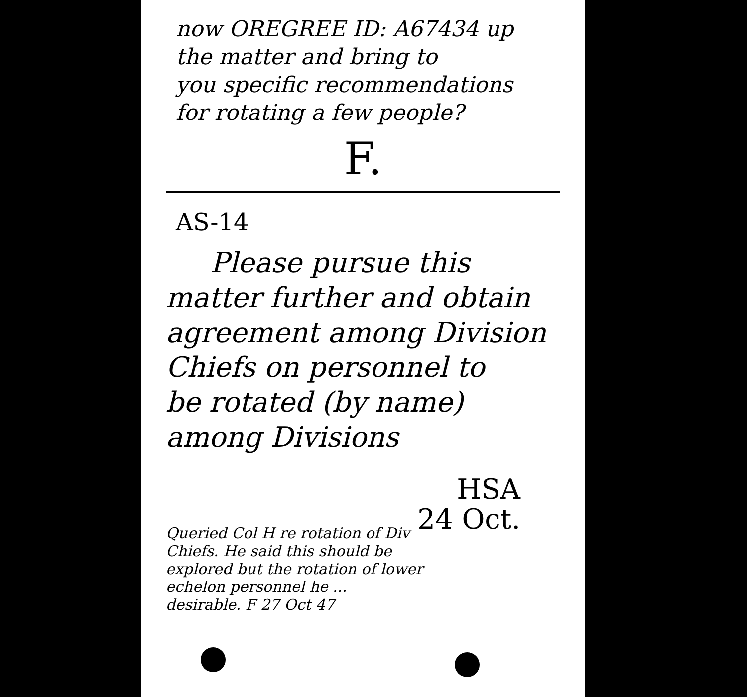now OREGREE ID: A67434 up
the matter and bring to
you specific recommendations
for rotating a few people?
F.
AS-14
Please pursue this
matter further and obtain
agreement among Division
Chiefs on personnel to
be rotated (by name)
among Divisions
HSA
24 Oct.
Queried Col H re rotation of Div Chiefs. He said this should be explored but the rotation of lower echelon personnel he ... desirable. F 27 Oct 47